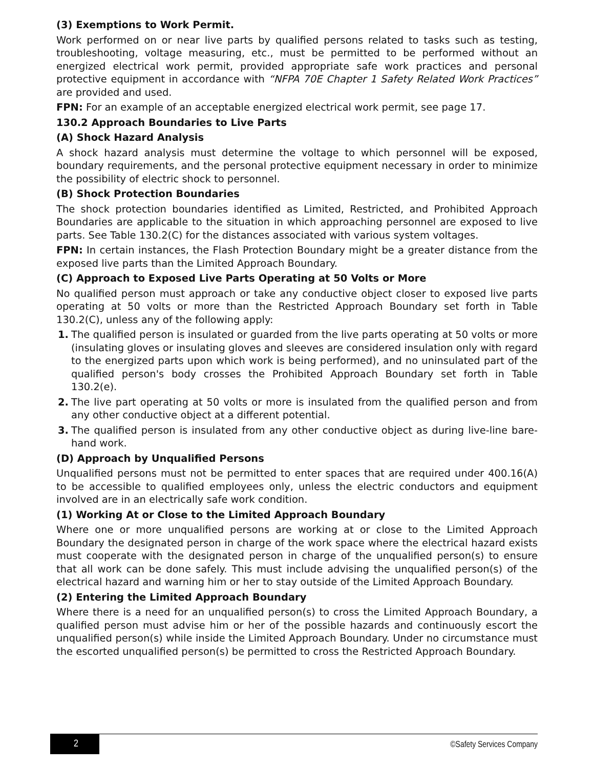(3) Exemptions to Work Permit.
Work performed on or near live parts by qualified persons related to tasks such as testing, troubleshooting, voltage measuring, etc., must be permitted to be performed without an energized electrical work permit, provided appropriate safe work practices and personal protective equipment in accordance with “NFPA 70E Chapter 1 Safety Related Work Practices” are provided and used.
FPN: For an example of an acceptable energized electrical work permit, see page 17.
130.2 Approach Boundaries to Live Parts
(A) Shock Hazard Analysis
A shock hazard analysis must determine the voltage to which personnel will be exposed, boundary requirements, and the personal protective equipment necessary in order to minimize the possibility of electric shock to personnel.
(B) Shock Protection Boundaries
The shock protection boundaries identified as Limited, Restricted, and Prohibited Approach Boundaries are applicable to the situation in which approaching personnel are exposed to live parts. See Table 130.2(C) for the distances associated with various system voltages.
FPN: In certain instances, the Flash Protection Boundary might be a greater distance from the exposed live parts than the Limited Approach Boundary.
(C) Approach to Exposed Live Parts Operating at 50 Volts or More
No qualified person must approach or take any conductive object closer to exposed live parts operating at 50 volts or more than the Restricted Approach Boundary set forth in Table 130.2(C), unless any of the following apply:
1. The qualified person is insulated or guarded from the live parts operating at 50 volts or more (insulating gloves or insulating gloves and sleeves are considered insulation only with regard to the energized parts upon which work is being performed), and no uninsulated part of the qualified person's body crosses the Prohibited Approach Boundary set forth in Table 130.2(e).
2. The live part operating at 50 volts or more is insulated from the qualified person and from any other conductive object at a different potential.
3. The qualified person is insulated from any other conductive object as during live-line bare-hand work.
(D) Approach by Unqualified Persons
Unqualified persons must not be permitted to enter spaces that are required under 400.16(A) to be accessible to qualified employees only, unless the electric conductors and equipment involved are in an electrically safe work condition.
(1) Working At or Close to the Limited Approach Boundary
Where one or more unqualified persons are working at or close to the Limited Approach Boundary the designated person in charge of the work space where the electrical hazard exists must cooperate with the designated person in charge of the unqualified person(s) to ensure that all work can be done safely. This must include advising the unqualified person(s) of the electrical hazard and warning him or her to stay outside of the Limited Approach Boundary.
(2) Entering the Limited Approach Boundary
Where there is a need for an unqualified person(s) to cross the Limited Approach Boundary, a qualified person must advise him or her of the possible hazards and continuously escort the unqualified person(s) while inside the Limited Approach Boundary. Under no circumstance must the escorted unqualified person(s) be permitted to cross the Restricted Approach Boundary.
2
©Safety Services Company